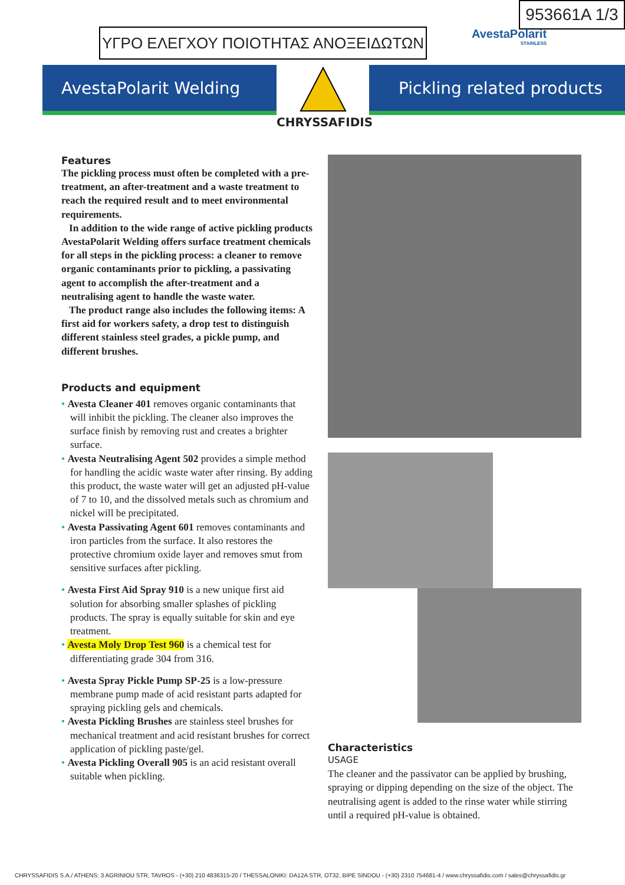ΥΓΡΟ ΕΛΕΓΧΟΥ ΠΟΙΟΤΗΤΑΣ ΑΝΟΞΕΙΔΩΤΩΝ
953661A 1/3
AvestaPolarit
STAINLESS
AvestaPolarit Welding
CHRYSSAFIDIS
Pickling related products
Features
The pickling process must often be completed with a pre-treatment, an after-treatment and a waste treatment to reach the required result and to meet environmental requirements.
In addition to the wide range of active pickling products AvestaPolarit Welding offers surface treatment chemicals for all steps in the pickling process: a cleaner to remove organic contaminants prior to pickling, a passivating agent to accomplish the after-treatment and a neutralising agent to handle the waste water.
The product range also includes the following items: A first aid for workers safety, a drop test to distinguish different stainless steel grades, a pickle pump, and different brushes.
Products and equipment
• Avesta Cleaner 401 removes organic contaminants that will inhibit the pickling. The cleaner also improves the surface finish by removing rust and creates a brighter surface.
• Avesta Neutralising Agent 502 provides a simple method for handling the acidic waste water after rinsing. By adding this product, the waste water will get an adjusted pH-value of 7 to 10, and the dissolved metals such as chromium and nickel will be precipitated.
• Avesta Passivating Agent 601 removes contaminants and iron particles from the surface. It also restores the protective chromium oxide layer and removes smut from sensitive surfaces after pickling.
• Avesta First Aid Spray 910 is a new unique first aid solution for absorbing smaller splashes of pickling products. The spray is equally suitable for skin and eye treatment.
• Avesta Moly Drop Test 960 is a chemical test for differentiating grade 304 from 316.
• Avesta Spray Pickle Pump SP-25 is a low-pressure membrane pump made of acid resistant parts adapted for spraying pickling gels and chemicals.
• Avesta Pickling Brushes are stainless steel brushes for mechanical treatment and acid resistant brushes for correct application of pickling paste/gel.
• Avesta Pickling Overall 905 is an acid resistant overall suitable when pickling.
Characteristics
USAGE
The cleaner and the passivator can be applied by brushing, spraying or dipping depending on the size of the object. The neutralising agent is added to the rinse water while stirring until a required pH-value is obtained.
CHRYSSAFIDIS S.A./ ATHENS: 3 AGRINIOU STR, TAVROS - (+30) 210 4836315-20 / THESSALONIKI: DA12A STR, OT32, BIPE SINDOU - (+30) 2310 754681-4 / www.chryssafidis.com / sales@chryssafidis.gr